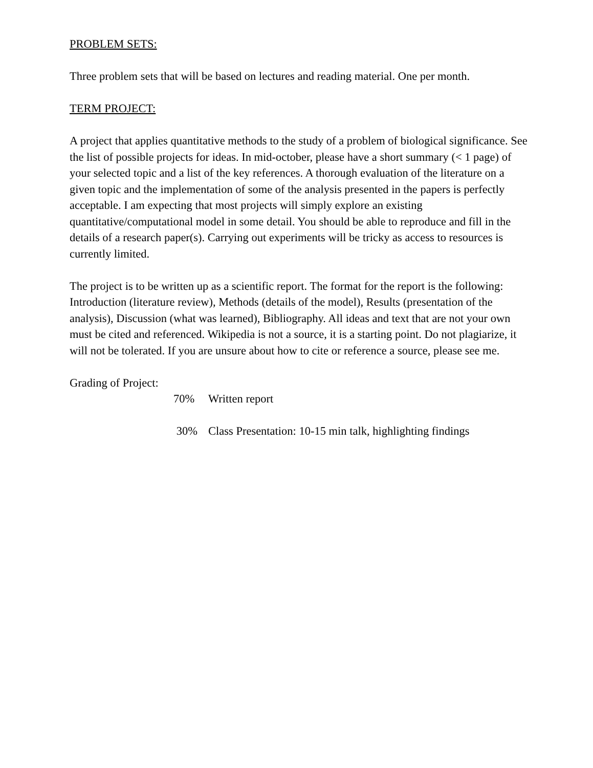PROBLEM SETS:
Three problem sets that will be based on lectures and reading material. One per month.
TERM PROJECT:
A project that applies quantitative methods to the study of a problem of biological significance. See the list of possible projects for ideas. In mid-october, please have a short summary (< 1 page) of your selected topic and a list of the key references. A thorough evaluation of the literature on a given topic and the implementation of some of the analysis presented in the papers is perfectly acceptable. I am expecting that most projects will simply explore an existing quantitative/computational model in some detail. You should be able to reproduce and fill in the details of a research paper(s). Carrying out experiments will be tricky as access to resources is currently limited.
The project is to be written up as a scientific report. The format for the report is the following: Introduction (literature review), Methods (details of the model), Results (presentation of the analysis), Discussion (what was learned), Bibliography. All ideas and text that are not your own must be cited and referenced. Wikipedia is not a source, it is a starting point. Do not plagiarize, it will not be tolerated. If you are unsure about how to cite or reference a source, please see me.
Grading of Project:
70% Written report
30% Class Presentation: 10-15 min talk, highlighting findings